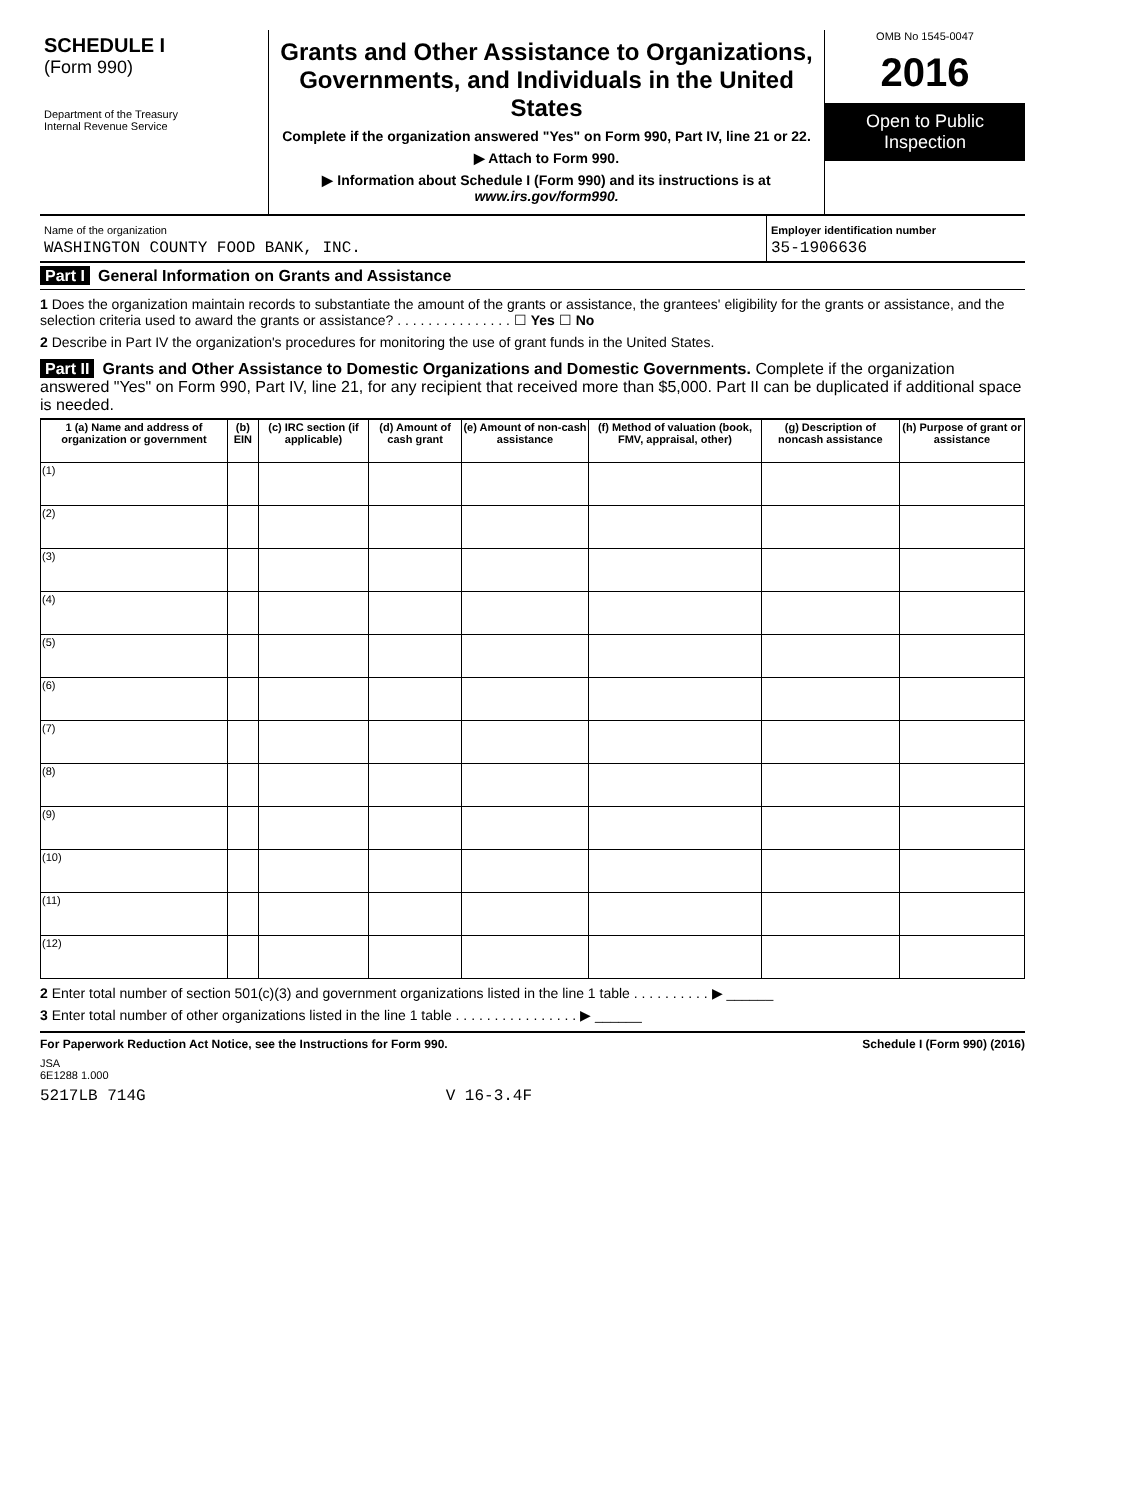SCHEDULE I
(Form 990)
Department of the Treasury
Internal Revenue Service
Grants and Other Assistance to Organizations, Governments, and Individuals in the United States
Complete if the organization answered "Yes" on Form 990, Part IV, line 21 or 22.
▶ Attach to Form 990.
▶ Information about Schedule I (Form 990) and its instructions is at www.irs.gov/form990.
OMB No 1545-0047
2016
Open to Public Inspection
Name of the organization
WASHINGTON COUNTY FOOD BANK, INC.
Employer identification number
35-1906636
Part I General Information on Grants and Assistance
1 Does the organization maintain records to substantiate the amount of the grants or assistance, the grantees' eligibility for the grants or assistance, and the selection criteria used to award the grants or assistance? . . . . . . . . . . . . . . . ☐ Yes ☐ No
2 Describe in Part IV the organization's procedures for monitoring the use of grant funds in the United States.
Part II Grants and Other Assistance to Domestic Organizations and Domestic Governments. Complete if the organization answered "Yes" on Form 990, Part IV, line 21, for any recipient that received more than $5,000. Part II can be duplicated if additional space is needed.
| 1 (a) Name and address of organization or government | (b) EIN | (c) IRC section (if applicable) | (d) Amount of cash grant | (e) Amount of non-cash assistance | (f) Method of valuation (book, FMV, appraisal, other) | (g) Description of noncash assistance | (h) Purpose of grant or assistance |
| --- | --- | --- | --- | --- | --- | --- | --- |
| (1) | | | | | | | |
| (2) | | | | | | | |
| (3) | | | | | | | |
| (4) | | | | | | | |
| (5) | | | | | | | |
| (6) | | | | | | | |
| (7) | | | | | | | |
| (8) | | | | | | | |
| (9) | | | | | | | |
| (10) | | | | | | | |
| (11) | | | | | | | |
| (12) | | | | | | | |
2 Enter total number of section 501(c)(3) and government organizations listed in the line 1 table . . . . . . . . . . ▶ ______
3 Enter total number of other organizations listed in the line 1 table . . . . . . . . . . . . . . . . ▶ ______
For Paperwork Reduction Act Notice, see the Instructions for Form 990. Schedule I (Form 990) (2016)
JSA
6E1288 1.000
5217LB 714G V 16-3.4F